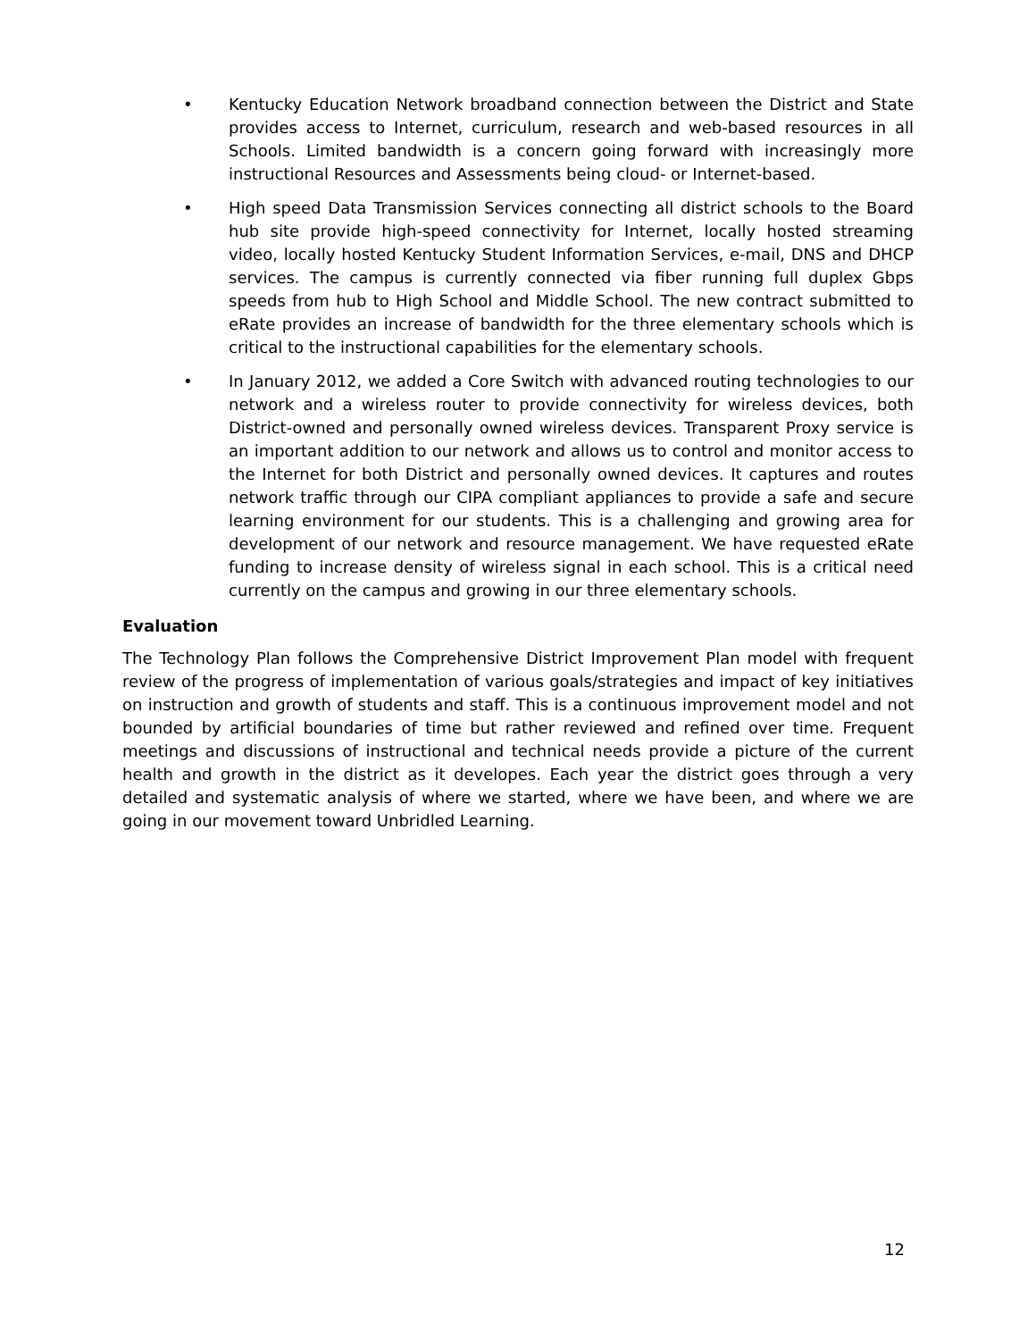• Kentucky Education Network broadband connection between the District and State provides access to Internet, curriculum, research and web-based resources in all Schools. Limited bandwidth is a concern going forward with increasingly more instructional Resources and Assessments being cloud- or Internet-based.
• High speed Data Transmission Services connecting all district schools to the Board hub site provide high-speed connectivity for Internet, locally hosted streaming video, locally hosted Kentucky Student Information Services, e-mail, DNS and DHCP services. The campus is currently connected via fiber running full duplex Gbps speeds from hub to High School and Middle School. The new contract submitted to eRate provides an increase of bandwidth for the three elementary schools which is critical to the instructional capabilities for the elementary schools.
• In January 2012, we added a Core Switch with advanced routing technologies to our network and a wireless router to provide connectivity for wireless devices, both District-owned and personally owned wireless devices. Transparent Proxy service is an important addition to our network and allows us to control and monitor access to the Internet for both District and personally owned devices. It captures and routes network traffic through our CIPA compliant appliances to provide a safe and secure learning environment for our students. This is a challenging and growing area for development of our network and resource management. We have requested eRate funding to increase density of wireless signal in each school. This is a critical need currently on the campus and growing in our three elementary schools.
Evaluation
The Technology Plan follows the Comprehensive District Improvement Plan model with frequent review of the progress of implementation of various goals/strategies and impact of key initiatives on instruction and growth of students and staff. This is a continuous improvement model and not bounded by artificial boundaries of time but rather reviewed and refined over time. Frequent meetings and discussions of instructional and technical needs provide a picture of the current health and growth in the district as it developes. Each year the district goes through a very detailed and systematic analysis of where we started, where we have been, and where we are going in our movement toward Unbridled Learning.
12